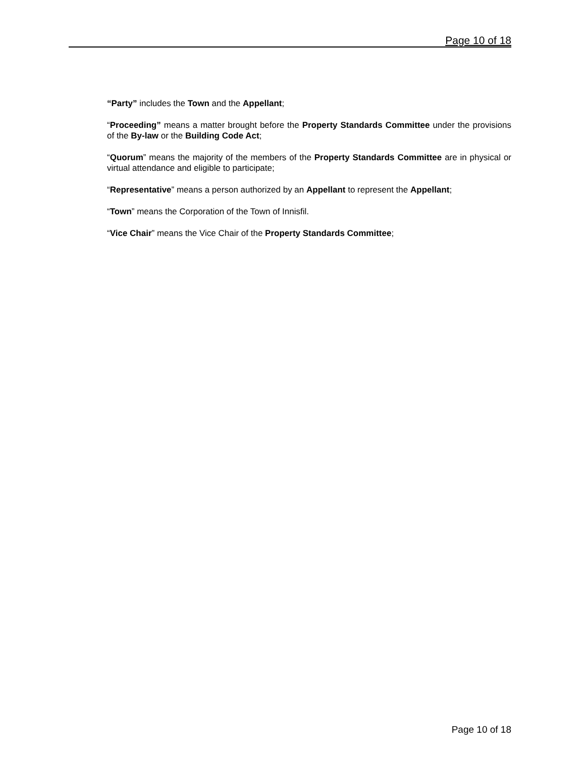Page 10 of 18
“Party” includes the Town and the Appellant;
“Proceeding” means a matter brought before the Property Standards Committee under the provisions of the By-law or the Building Code Act;
“Quorum” means the majority of the members of the Property Standards Committee are in physical or virtual attendance and eligible to participate;
“Representative” means a person authorized by an Appellant to represent the Appellant;
“Town” means the Corporation of the Town of Innisfil.
“Vice Chair” means the Vice Chair of the Property Standards Committee;
Page 10 of 18